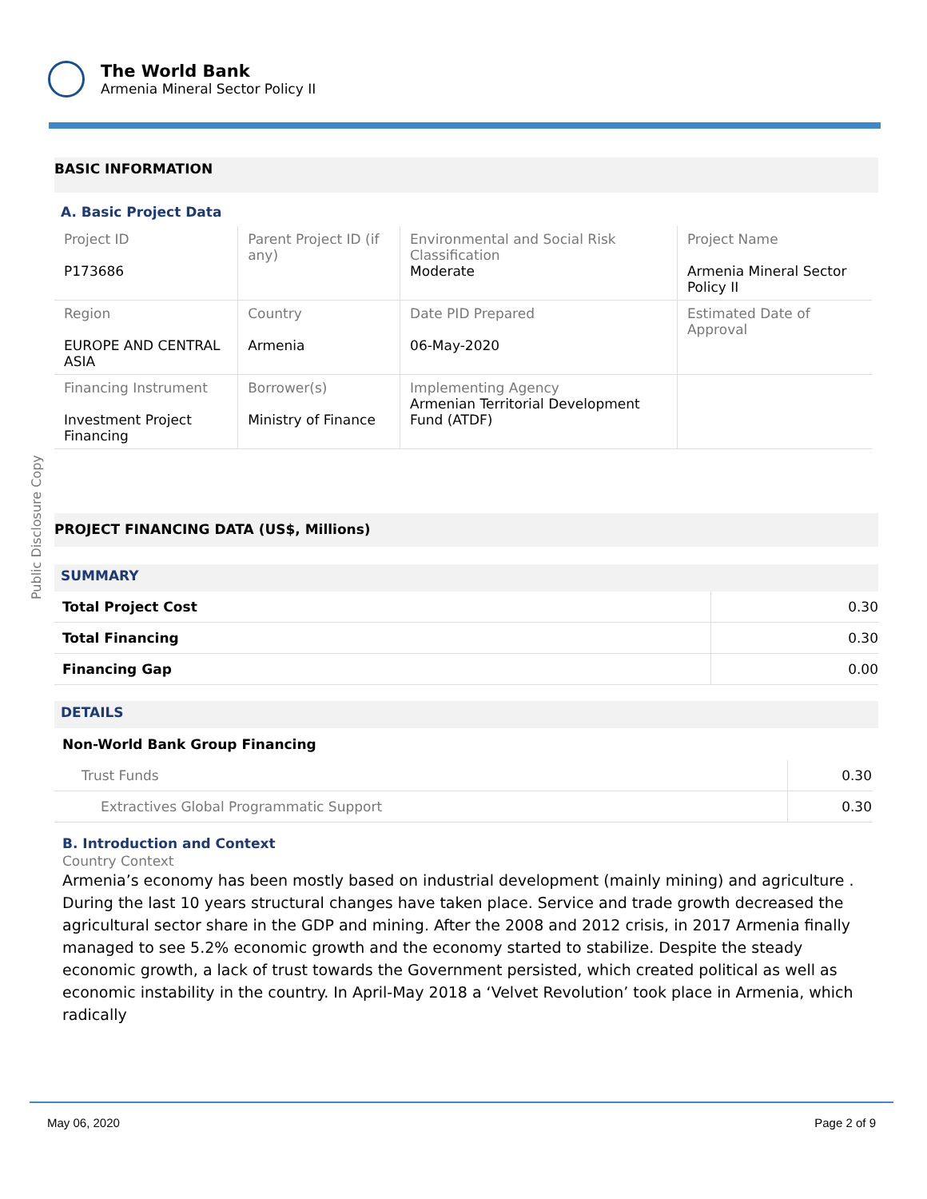The World Bank
Armenia Mineral Sector Policy II
Public Disclosure Copy
BASIC INFORMATION
A. Basic Project Data
| Project ID P173686 | Parent Project ID (if any) | Environmental and Social Risk Classification Moderate | Project Name Armenia Mineral Sector Policy II |
| Region EUROPE AND CENTRAL ASIA | Country Armenia | Date PID Prepared 06-May-2020 | Estimated Date of Approval |
| Financing Instrument Investment Project Financing | Borrower(s) Ministry of Finance | Implementing Agency Armenian Territorial Development Fund (ATDF) | |
PROJECT FINANCING DATA (US$, Millions)
SUMMARY
| Total Project Cost | 0.30 |
| Total Financing | 0.30 |
| Financing Gap | 0.00 |
DETAILS
Non-World Bank Group Financing
| Trust Funds | 0.30 |
| Extractives Global Programmatic Support | 0.30 |
B. Introduction and Context
Country Context
Armenia’s economy has been mostly based on industrial development (mainly mining) and agriculture . During the last 10 years structural changes have taken place. Service and trade growth decreased the agricultural sector share in the GDP and mining. After the 2008 and 2012 crisis, in 2017 Armenia finally managed to see 5.2% economic growth and the economy started to stabilize. Despite the steady economic growth, a lack of trust towards the Government persisted, which created political as well as economic instability in the country. In April-May 2018 a ‘Velvet Revolution’ took place in Armenia, which radically
May 06, 2020 Page 2 of 9